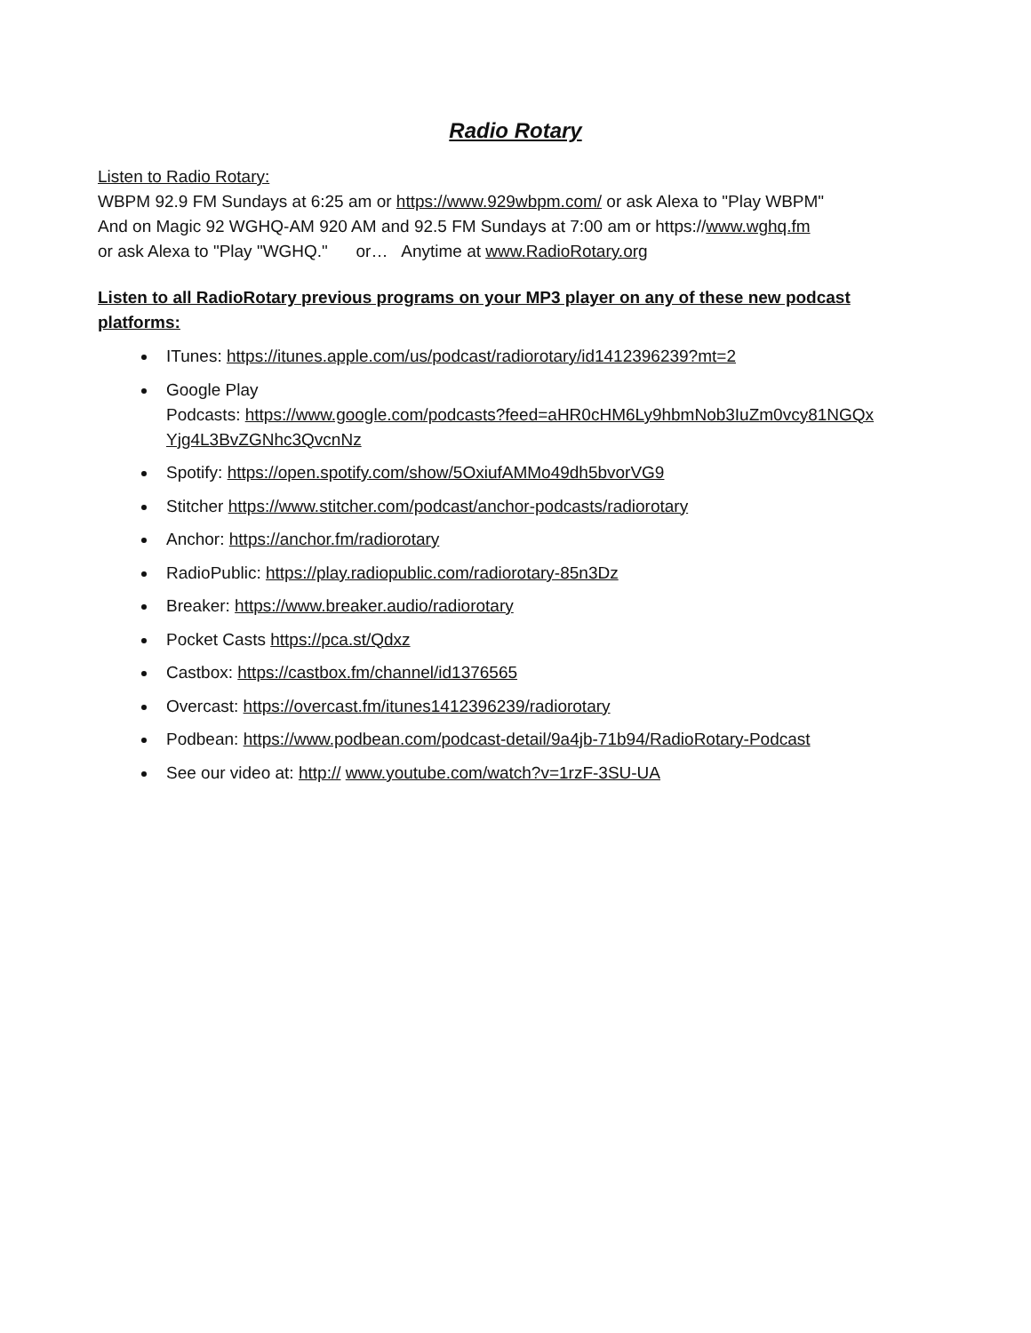Radio Rotary
Listen to Radio Rotary:
WBPM 92.9 FM Sundays at 6:25 am or https://www.929wbpm.com/ or ask Alexa to "Play WBPM"
And on Magic 92 WGHQ-AM 920 AM and 92.5 FM Sundays at 7:00 am or https://www.wghq.fm
or ask Alexa to "Play "WGHQ." or… Anytime at www.RadioRotary.org
Listen to all RadioRotary previous programs on your MP3 player on any of these new podcast platforms:
ITunes: https://itunes.apple.com/us/podcast/radiorotary/id1412396239?mt=2
Google Play
Podcasts: https://www.google.com/podcasts?feed=aHR0cHM6Ly9hbmNob3IuZm0vcy81NGQx Yjg4L3BvZGNhc3QvcnNz
Spotify: https://open.spotify.com/show/5OxiufAMMo49dh5bvorVG9
Stitcher https://www.stitcher.com/podcast/anchor-podcasts/radiorotary
Anchor: https://anchor.fm/radiorotary
RadioPublic: https://play.radiopublic.com/radiorotary-85n3Dz
Breaker: https://www.breaker.audio/radiorotary
Pocket Casts https://pca.st/Qdxz
Castbox: https://castbox.fm/channel/id1376565
Overcast: https://overcast.fm/itunes1412396239/radiorotary
Podbean: https://www.podbean.com/podcast-detail/9a4jb-71b94/RadioRotary-Podcast
See our video at: http:// www.youtube.com/watch?v=1rzF-3SU-UA